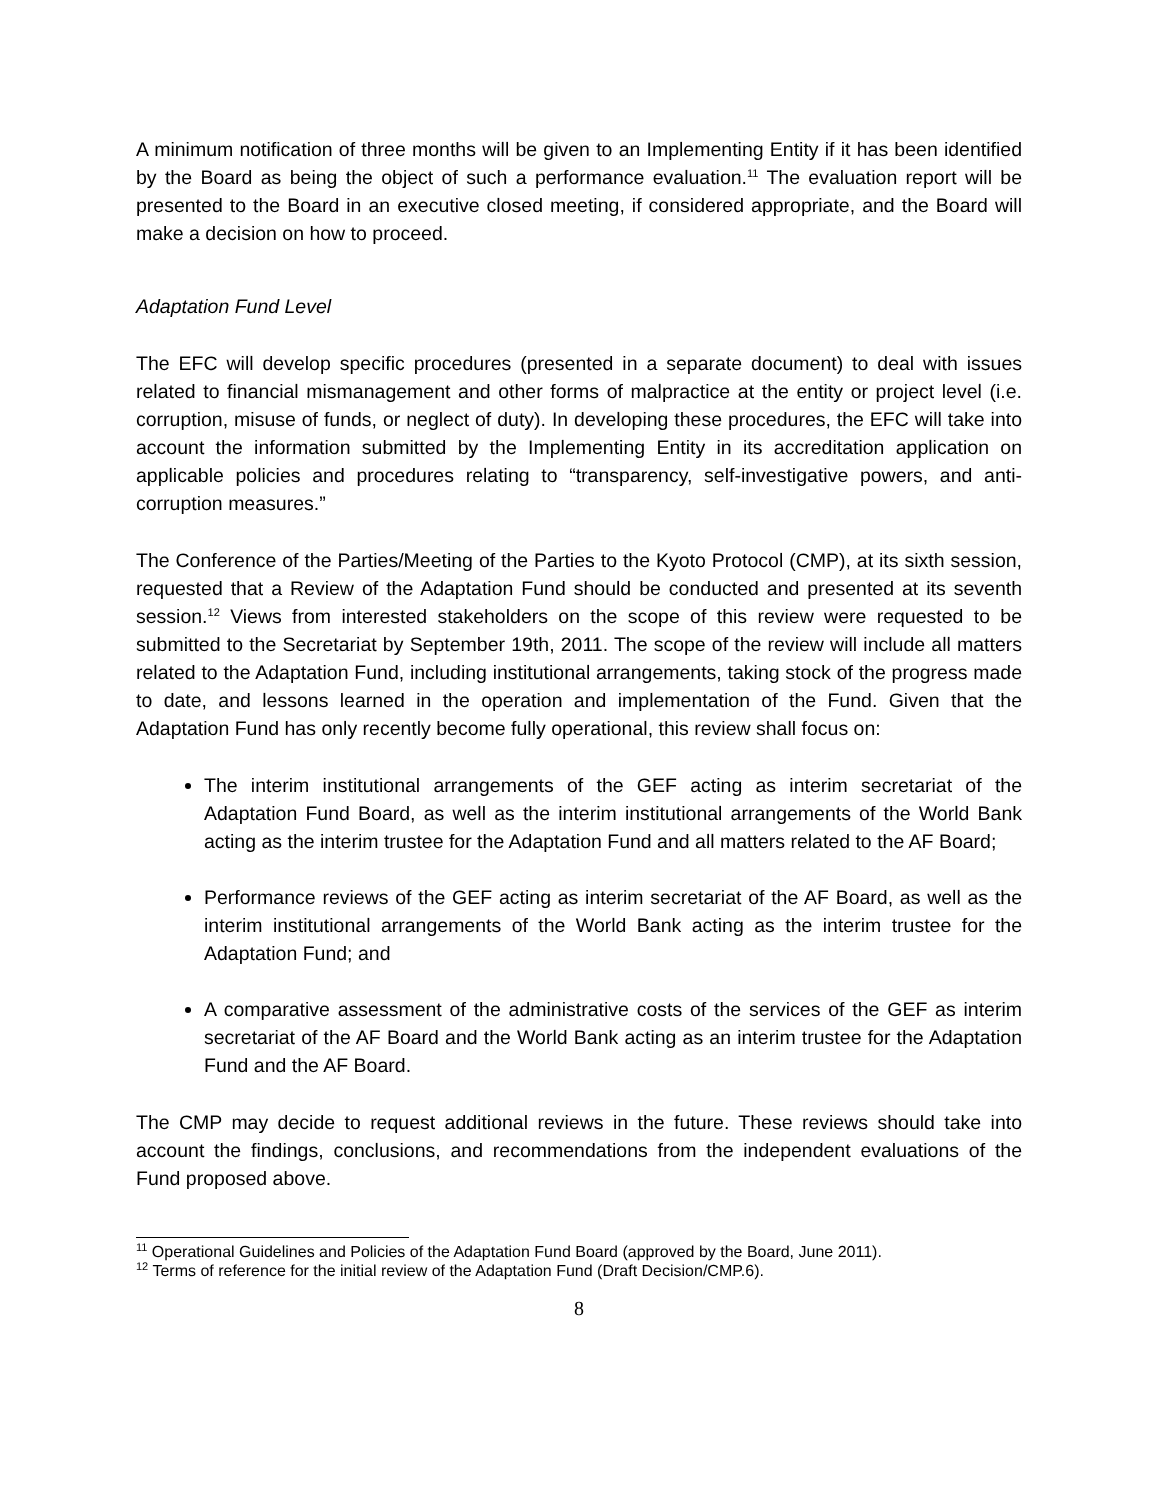A minimum notification of three months will be given to an Implementing Entity if it has been identified by the Board as being the object of such a performance evaluation.<sup>11</sup> The evaluation report will be presented to the Board in an executive closed meeting, if considered appropriate, and the Board will make a decision on how to proceed.
Adaptation Fund Level
The EFC will develop specific procedures (presented in a separate document) to deal with issues related to financial mismanagement and other forms of malpractice at the entity or project level (i.e. corruption, misuse of funds, or neglect of duty). In developing these procedures, the EFC will take into account the information submitted by the Implementing Entity in its accreditation application on applicable policies and procedures relating to “transparency, self-investigative powers, and anti-corruption measures.”
The Conference of the Parties/Meeting of the Parties to the Kyoto Protocol (CMP), at its sixth session, requested that a Review of the Adaptation Fund should be conducted and presented at its seventh session.<sup>12</sup> Views from interested stakeholders on the scope of this review were requested to be submitted to the Secretariat by September 19th, 2011. The scope of the review will include all matters related to the Adaptation Fund, including institutional arrangements, taking stock of the progress made to date, and lessons learned in the operation and implementation of the Fund. Given that the Adaptation Fund has only recently become fully operational, this review shall focus on:
The interim institutional arrangements of the GEF acting as interim secretariat of the Adaptation Fund Board, as well as the interim institutional arrangements of the World Bank acting as the interim trustee for the Adaptation Fund and all matters related to the AF Board;
Performance reviews of the GEF acting as interim secretariat of the AF Board, as well as the interim institutional arrangements of the World Bank acting as the interim trustee for the Adaptation Fund; and
A comparative assessment of the administrative costs of the services of the GEF as interim secretariat of the AF Board and the World Bank acting as an interim trustee for the Adaptation Fund and the AF Board.
The CMP may decide to request additional reviews in the future. These reviews should take into account the findings, conclusions, and recommendations from the independent evaluations of the Fund proposed above.
<sup>11</sup> Operational Guidelines and Policies of the Adaptation Fund Board (approved by the Board, June 2011).
<sup>12</sup> Terms of reference for the initial review of the Adaptation Fund (Draft Decision/CMP.6).
8